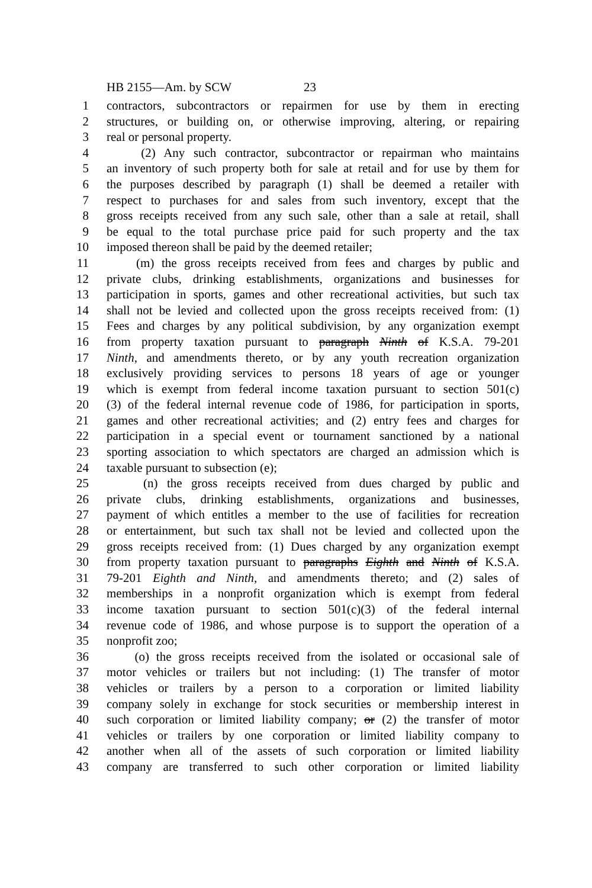HB 2155—Am. by SCW 23
1 contractors, subcontractors or repairmen for use by them in erecting
2 structures, or building on, or otherwise improving, altering, or repairing
3 real or personal property.
4 (2) Any such contractor, subcontractor or repairman who maintains
5 an inventory of such property both for sale at retail and for use by them for
6 the purposes described by paragraph (1) shall be deemed a retailer with
7 respect to purchases for and sales from such inventory, except that the
8 gross receipts received from any such sale, other than a sale at retail, shall
9 be equal to the total purchase price paid for such property and the tax
10 imposed thereon shall be paid by the deemed retailer;
11 (m) the gross receipts received from fees and charges by public and
12 private clubs, drinking establishments, organizations and businesses for
13 participation in sports, games and other recreational activities, but such tax
14 shall not be levied and collected upon the gross receipts received from: (1)
15 Fees and charges by any political subdivision, by any organization exempt
16 from property taxation pursuant to paragraph Ninth of K.S.A. 79-201
17 Ninth, and amendments thereto, or by any youth recreation organization
18 exclusively providing services to persons 18 years of age or younger
19 which is exempt from federal income taxation pursuant to section 501(c)
20 (3) of the federal internal revenue code of 1986, for participation in sports,
21 games and other recreational activities; and (2) entry fees and charges for
22 participation in a special event or tournament sanctioned by a national
23 sporting association to which spectators are charged an admission which is
24 taxable pursuant to subsection (e);
25 (n) the gross receipts received from dues charged by public and
26 private clubs, drinking establishments, organizations and businesses,
27 payment of which entitles a member to the use of facilities for recreation
28 or entertainment, but such tax shall not be levied and collected upon the
29 gross receipts received from: (1) Dues charged by any organization exempt
30 from property taxation pursuant to paragraphs Eighth and Ninth of K.S.A.
31 79-201 Eighth and Ninth, and amendments thereto; and (2) sales of
32 memberships in a nonprofit organization which is exempt from federal
33 income taxation pursuant to section 501(c)(3) of the federal internal
34 revenue code of 1986, and whose purpose is to support the operation of a
35 nonprofit zoo;
36 (o) the gross receipts received from the isolated or occasional sale of
37 motor vehicles or trailers but not including: (1) The transfer of motor
38 vehicles or trailers by a person to a corporation or limited liability
39 company solely in exchange for stock securities or membership interest in
40 such corporation or limited liability company; or (2) the transfer of motor
41 vehicles or trailers by one corporation or limited liability company to
42 another when all of the assets of such corporation or limited liability
43 company are transferred to such other corporation or limited liability